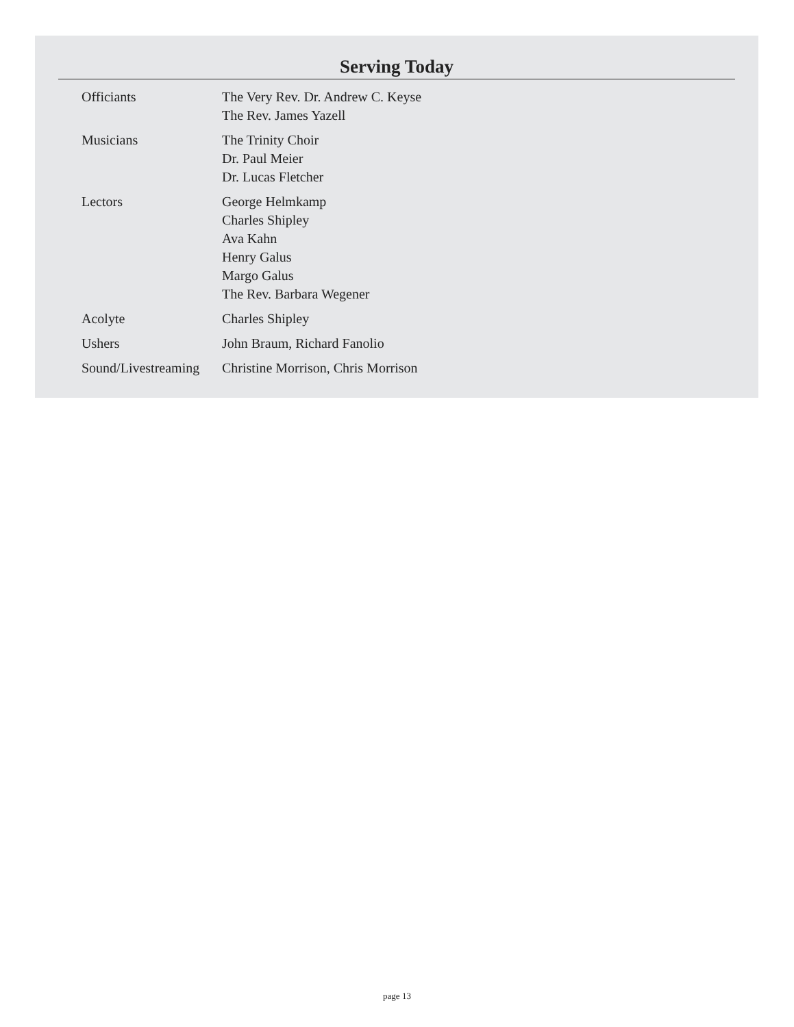Serving Today
| Officiants | The Very Rev. Dr. Andrew C. Keyse The Rev. James Yazell |
| Musicians | The Trinity Choir Dr. Paul Meier Dr. Lucas Fletcher |
| Lectors | George Helmkamp Charles Shipley Ava Kahn Henry Galus Margo Galus The Rev. Barbara Wegener |
| Acolyte | Charles Shipley |
| Ushers | John Braum, Richard Fanolio |
| Sound/Livestreaming | Christine Morrison, Chris Morrison |
page 13